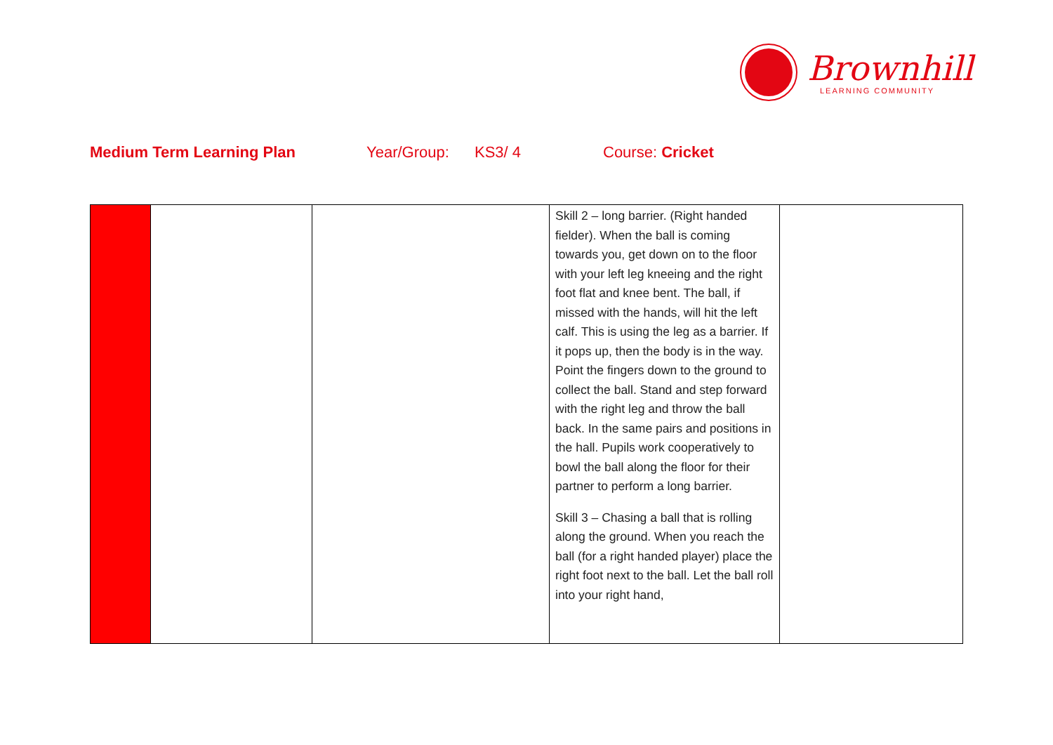Brownhill
LEARNING COMMUNITY
Medium Term Learning Plan Year/Group: KS3/ 4 Course: Cricket
| | | | Skill 2 – long barrier. (Right handed fielder). When the ball is coming towards you, get down on to the floor with your left leg kneeing and the right foot flat and knee bent. The ball, if missed with the hands, will hit the left calf. This is using the leg as a barrier. If it pops up, then the body is in the way. Point the fingers down to the ground to collect the ball. Stand and step forward with the right leg and throw the ball back. In the same pairs and positions in the hall. Pupils work cooperatively to bowl the ball along the floor for their partner to perform a long barrier. Skill 3 – Chasing a ball that is rolling along the ground. When you reach the ball (for a right handed player) place the right foot next to the ball. Let the ball roll into your right hand, | |